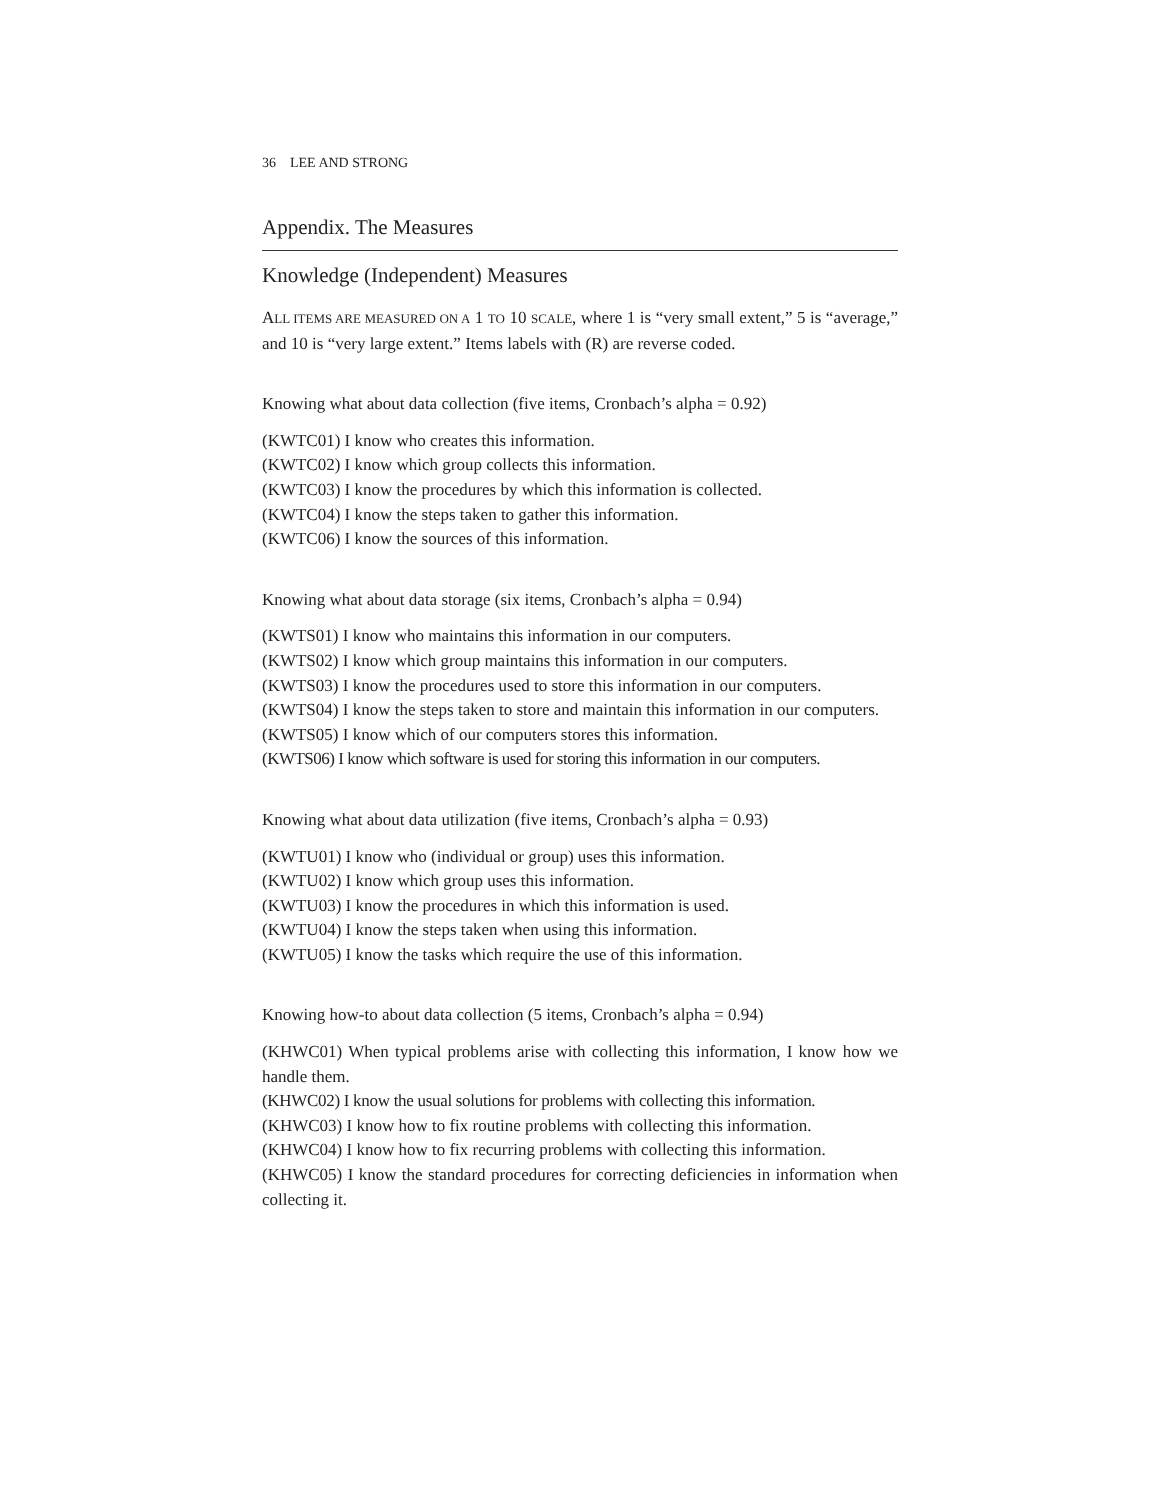36 LEE AND STRONG
Appendix. The Measures
Knowledge (Independent) Measures
ALL ITEMS ARE MEASURED ON A 1 TO 10 SCALE, where 1 is “very small extent,” 5 is “average,” and 10 is “very large extent.” Items labels with (R) are reverse coded.
Knowing what about data collection (five items, Cronbach’s alpha = 0.92)
(KWTC01) I know who creates this information.
(KWTC02) I know which group collects this information.
(KWTC03) I know the procedures by which this information is collected.
(KWTC04) I know the steps taken to gather this information.
(KWTC06) I know the sources of this information.
Knowing what about data storage (six items, Cronbach’s alpha = 0.94)
(KWTS01) I know who maintains this information in our computers.
(KWTS02) I know which group maintains this information in our computers.
(KWTS03) I know the procedures used to store this information in our computers.
(KWTS04) I know the steps taken to store and maintain this information in our computers.
(KWTS05) I know which of our computers stores this information.
(KWTS06) I know which software is used for storing this information in our computers.
Knowing what about data utilization (five items, Cronbach’s alpha = 0.93)
(KWTU01) I know who (individual or group) uses this information.
(KWTU02) I know which group uses this information.
(KWTU03) I know the procedures in which this information is used.
(KWTU04) I know the steps taken when using this information.
(KWTU05) I know the tasks which require the use of this information.
Knowing how-to about data collection (5 items, Cronbach’s alpha = 0.94)
(KHWC01) When typical problems arise with collecting this information, I know how we handle them.
(KHWC02) I know the usual solutions for problems with collecting this information.
(KHWC03) I know how to fix routine problems with collecting this information.
(KHWC04) I know how to fix recurring problems with collecting this information.
(KHWC05) I know the standard procedures for correcting deficiencies in information when collecting it.